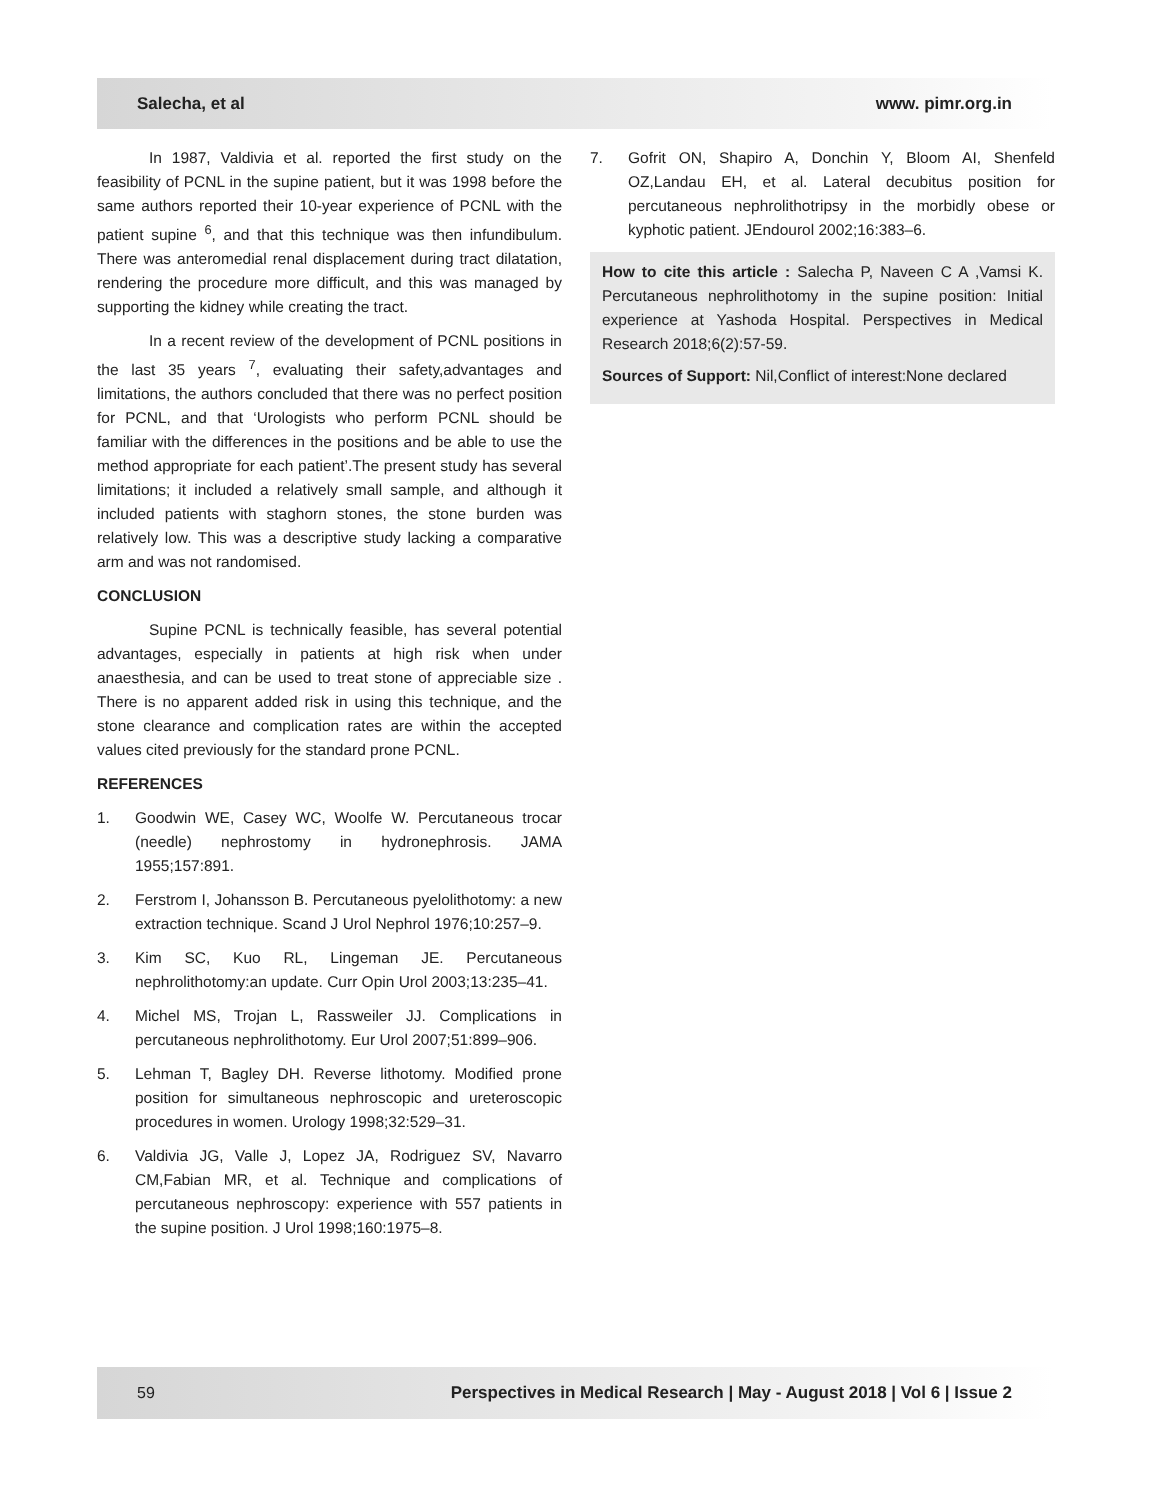Salecha, et al www. pimr.org.in
In 1987, Valdivia et al. reported the first study on the feasibility of PCNL in the supine patient, but it was 1998 before the same authors reported their 10-year experience of PCNL with the patient supine <sup>6</sup>, and that this technique was then infundibulum. There was anteromedial renal displacement during tract dilatation, rendering the procedure more difficult, and this was managed by supporting the kidney while creating the tract.
In a recent review of the development of PCNL positions in the last 35 years <sup>7</sup>, evaluating their safety,advantages and limitations, the authors concluded that there was no perfect position for PCNL, and that ‘Urologists who perform PCNL should be familiar with the differences in the positions and be able to use the method appropriate for each patient’.The present study has several limitations; it included a relatively small sample, and although it included patients with staghorn stones, the stone burden was relatively low. This was a descriptive study lacking a comparative arm and was not randomised.
CONCLUSION
Supine PCNL is technically feasible, has several potential advantages, especially in patients at high risk when under anaesthesia, and can be used to treat stone of appreciable size . There is no apparent added risk in using this technique, and the stone clearance and complication rates are within the accepted values cited previously for the standard prone PCNL.
REFERENCES
1. Goodwin WE, Casey WC, Woolfe W. Percutaneous trocar (needle) nephrostomy in hydronephrosis. JAMA 1955;157:891.
2. Ferstrom I, Johansson B. Percutaneous pyelolithotomy: a new extraction technique. Scand J Urol Nephrol 1976;10:257–9.
3. Kim SC, Kuo RL, Lingeman JE. Percutaneous nephrolithotomy:an update. Curr Opin Urol 2003;13:235–41.
4. Michel MS, Trojan L, Rassweiler JJ. Complications in percutaneous nephrolithotomy. Eur Urol 2007;51:899–906.
5. Lehman T, Bagley DH. Reverse lithotomy. Modified prone position for simultaneous nephroscopic and ureteroscopic procedures in women. Urology 1998;32:529–31.
6. Valdivia JG, Valle J, Lopez JA, Rodriguez SV, Navarro CM,Fabian MR, et al. Technique and complications of percutaneous nephroscopy: experience with 557 patients in the supine position. J Urol 1998;160:1975–8.
7. Gofrit ON, Shapiro A, Donchin Y, Bloom AI, Shenfeld OZ,Landau EH, et al. Lateral decubitus position for percutaneous nephrolithotripsy in the morbidly obese or kyphotic patient. JEndourol 2002;16:383–6.
How to cite this article : Salecha P, Naveen C A ,Vamsi K. Percutaneous nephrolithotomy in the supine position: Initial experience at Yashoda Hospital. Perspectives in Medical Research 2018;6(2):57-59.
Sources of Support: Nil,Conflict of interest:None declared
59 Perspectives in Medical Research | May - August 2018 | Vol 6 | Issue 2